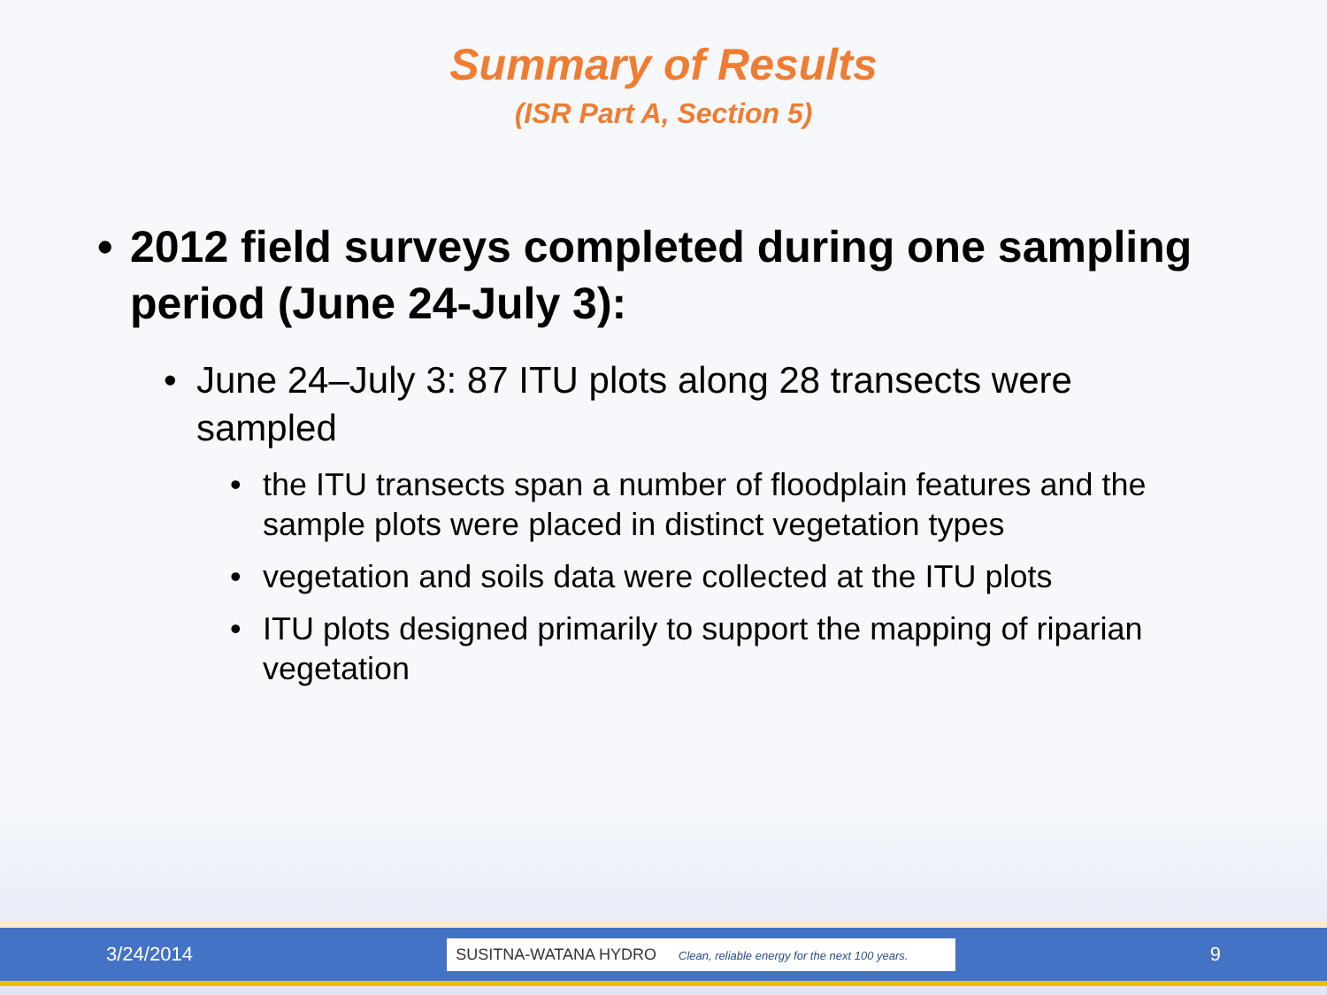Summary of Results
(ISR Part A, Section 5)
• 2012 field surveys completed during one sampling period (June 24-July 3):
• June 24–July 3: 87 ITU plots along 28 transects were sampled
• the ITU transects span a number of floodplain features and the sample plots were placed in distinct vegetation types
• vegetation and soils data were collected at the ITU plots
• ITU plots designed primarily to support the mapping of riparian vegetation
3/24/2014 SUSITNA-WATANA HYDRO Clean, reliable energy for the next 100 years. 9